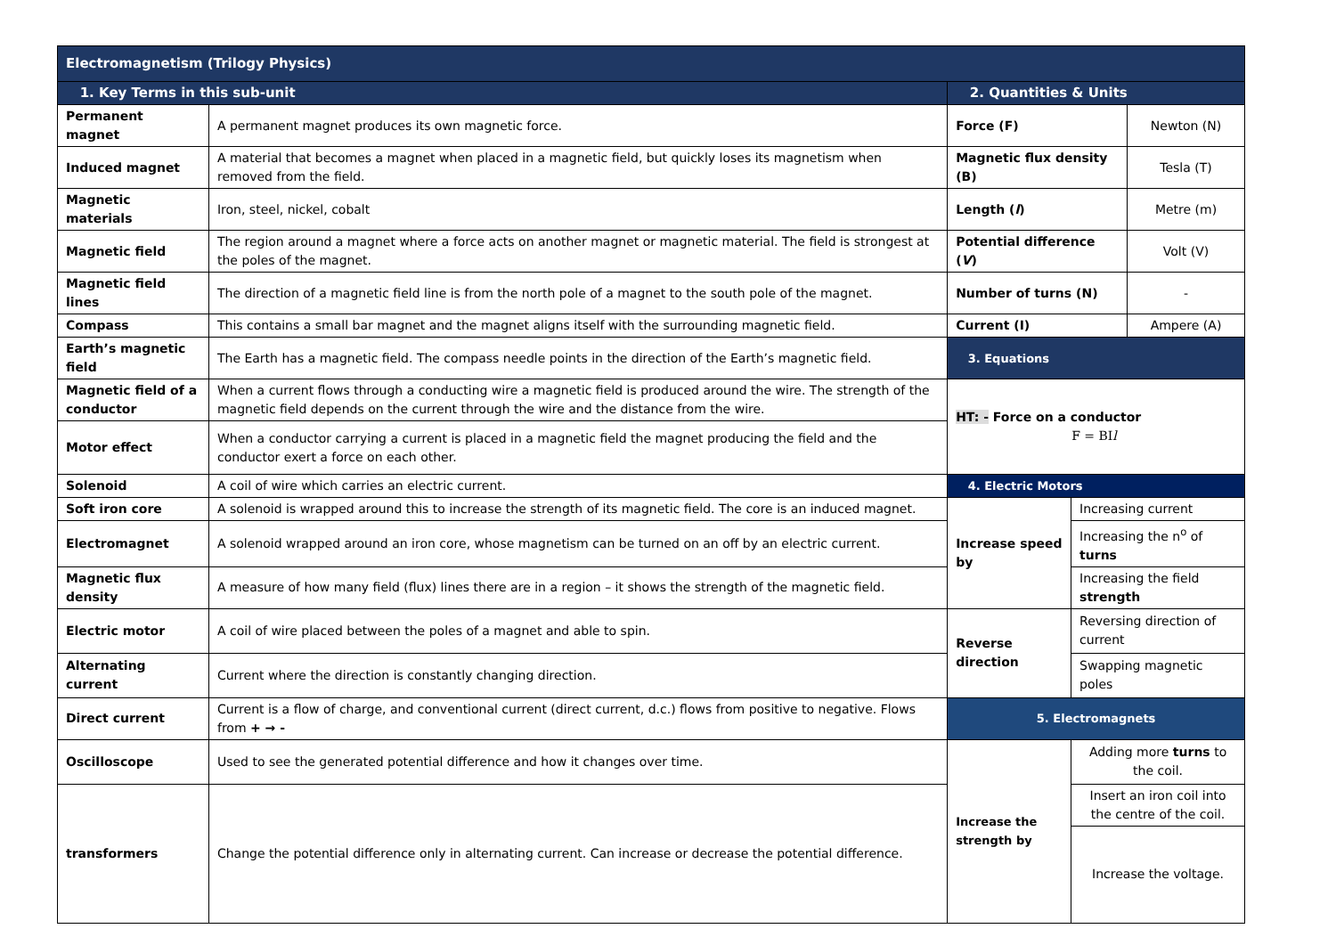| Electromagnetism (Trilogy Physics) | | | | |
| 1. Key Terms in this sub-unit | | 2. Quantities & Units | | |
| Permanent magnet | A permanent magnet produces its own magnetic force. | Force (F) | | Newton (N) |
| Induced magnet | A material that becomes a magnet when placed in a magnetic field, but quickly loses its magnetism when removed from the field. | Magnetic flux density (B) | | Tesla (T) |
| Magnetic materials | Iron, steel, nickel, cobalt | Length ( l ) | | Metre (m) |
| Magnetic field | The region around a magnet where a force acts on another magnet or magnetic material. The field is strongest at the poles of the magnet. | Potential difference ( V ) | | Volt (V) |
| Magnetic field lines | The direction of a magnetic field line is from the north pole of a magnet to the south pole of the magnet. | Number of turns (N) | | - |
| Compass | This contains a small bar magnet and the magnet aligns itself with the surrounding magnetic field. | Current (I) | | Ampere (A) |
| Earth’s magnetic field | The Earth has a magnetic field. The compass needle points in the direction of the Earth’s magnetic field. | 3. Equations | | |
| Magnetic field of a conductor | When a current flows through a conducting wire a magnetic field is produced around the wire. The strength of the magnetic field depends on the current through the wire and the distance from the wire. | HT: - Force on a conductor F = BI l | | |
| Motor effect | When a conductor carrying a current is placed in a magnetic field the magnet producing the field and the conductor exert a force on each other. | | | |
| Solenoid | A coil of wire which carries an electric current. | 4. Electric Motors | | |
| Soft iron core | A solenoid is wrapped around this to increase the strength of its magnetic field. The core is an induced magnet. | Increase speed by | Increasing current | |
| Electromagnet | A solenoid wrapped around an iron core, whose magnetism can be turned on an off by an electric current. | | Increasing the n<sup>o</sup> of turns | |
| Magnetic flux density | A measure of how many field (flux) lines there are in a region – it shows the strength of the magnetic field. | | Increasing the field strength | |
| Electric motor | A coil of wire placed between the poles of a magnet and able to spin. | Reverse direction | Reversing direction of current | |
| Alternating current | Current where the direction is constantly changing direction. | | Swapping magnetic poles | |
| Direct current | Current is a flow of charge, and conventional current (direct current, d.c.) flows from positive to negative. Flows from + → - | 5. Electromagnets | | |
| Oscilloscope | Used to see the generated potential difference and how it changes over time. | Increase the strength by | Adding more turns to the coil. | |
| transformers | Change the potential difference only in alternating current. Can increase or decrease the potential difference. | | Insert an iron coil into the centre of the coil. | |
| | | | Increase the voltage. | |